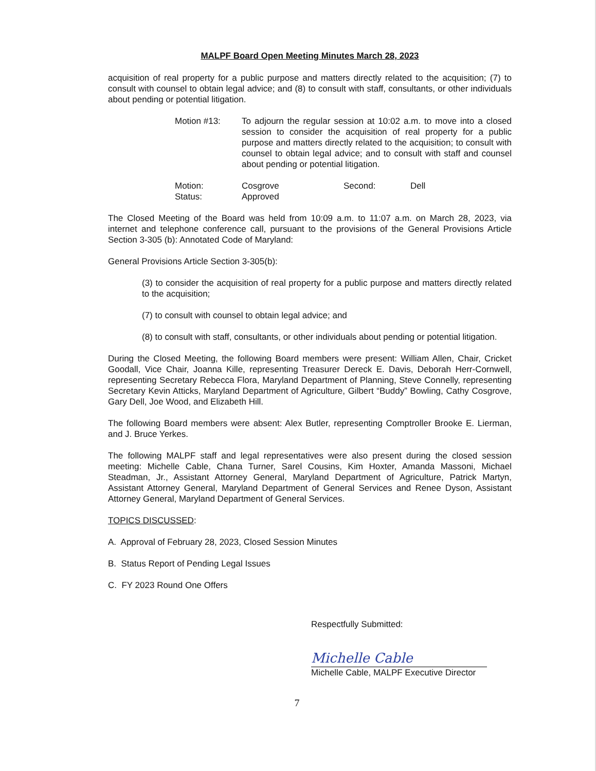MALPF Board Open Meeting Minutes March 28, 2023
acquisition of real property for a public purpose and matters directly related to the acquisition; (7) to consult with counsel to obtain legal advice; and (8) to consult with staff, consultants, or other individuals about pending or potential litigation.
Motion #13: To adjourn the regular session at 10:02 a.m. to move into a closed session to consider the acquisition of real property for a public purpose and matters directly related to the acquisition; to consult with counsel to obtain legal advice; and to consult with staff and counsel about pending or potential litigation.
Motion: Cosgrove Second: Dell
Status: Approved
The Closed Meeting of the Board was held from 10:09 a.m. to 11:07 a.m. on March 28, 2023, via internet and telephone conference call, pursuant to the provisions of the General Provisions Article Section 3-305 (b): Annotated Code of Maryland:
General Provisions Article Section 3-305(b):
(3) to consider the acquisition of real property for a public purpose and matters directly related to the acquisition;
(7) to consult with counsel to obtain legal advice; and
(8) to consult with staff, consultants, or other individuals about pending or potential litigation.
During the Closed Meeting, the following Board members were present: William Allen, Chair, Cricket Goodall, Vice Chair, Joanna Kille, representing Treasurer Dereck E. Davis, Deborah Herr-Cornwell, representing Secretary Rebecca Flora, Maryland Department of Planning, Steve Connelly, representing Secretary Kevin Atticks, Maryland Department of Agriculture, Gilbert “Buddy” Bowling, Cathy Cosgrove, Gary Dell, Joe Wood, and Elizabeth Hill.
The following Board members were absent: Alex Butler, representing Comptroller Brooke E. Lierman, and J. Bruce Yerkes.
The following MALPF staff and legal representatives were also present during the closed session meeting: Michelle Cable, Chana Turner, Sarel Cousins, Kim Hoxter, Amanda Massoni, Michael Steadman, Jr., Assistant Attorney General, Maryland Department of Agriculture, Patrick Martyn, Assistant Attorney General, Maryland Department of General Services and Renee Dyson, Assistant Attorney General, Maryland Department of General Services.
TOPICS DISCUSSED:
A. Approval of February 28, 2023, Closed Session Minutes
B. Status Report of Pending Legal Issues
C. FY 2023 Round One Offers
Respectfully Submitted:
Michelle Cable
Michelle Cable, MALPF Executive Director
7